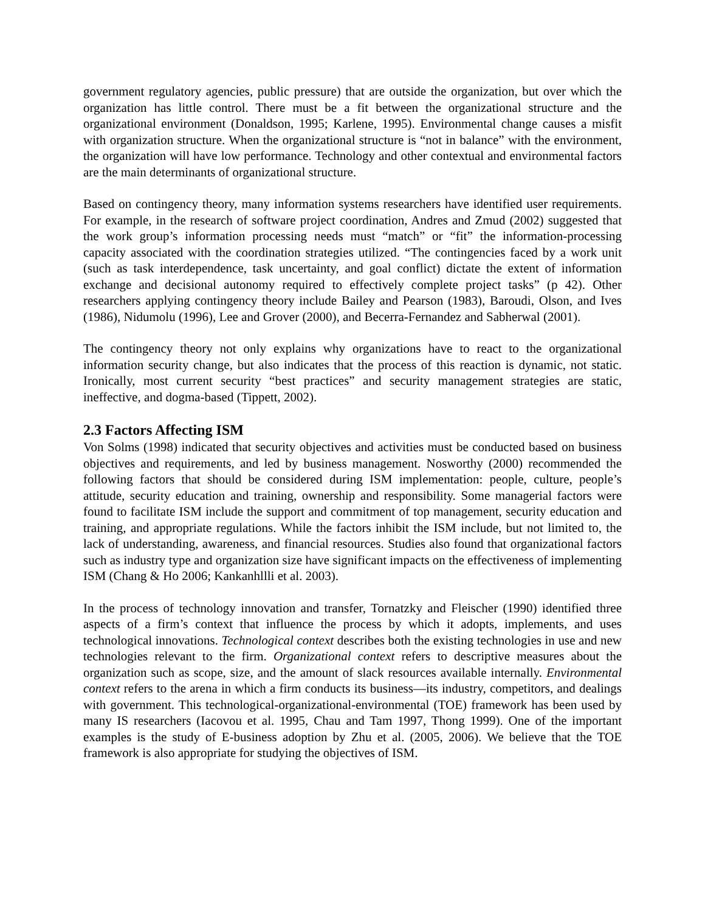government regulatory agencies, public pressure) that are outside the organization, but over which the organization has little control. There must be a fit between the organizational structure and the organizational environment (Donaldson, 1995; Karlene, 1995). Environmental change causes a misfit with organization structure. When the organizational structure is “not in balance” with the environment, the organization will have low performance. Technology and other contextual and environmental factors are the main determinants of organizational structure.
Based on contingency theory, many information systems researchers have identified user requirements. For example, in the research of software project coordination, Andres and Zmud (2002) suggested that the work group’s information processing needs must “match” or “fit” the information-processing capacity associated with the coordination strategies utilized. “The contingencies faced by a work unit (such as task interdependence, task uncertainty, and goal conflict) dictate the extent of information exchange and decisional autonomy required to effectively complete project tasks” (p 42). Other researchers applying contingency theory include Bailey and Pearson (1983), Baroudi, Olson, and Ives (1986), Nidumolu (1996), Lee and Grover (2000), and Becerra-Fernandez and Sabherwal (2001).
The contingency theory not only explains why organizations have to react to the organizational information security change, but also indicates that the process of this reaction is dynamic, not static. Ironically, most current security “best practices” and security management strategies are static, ineffective, and dogma-based (Tippett, 2002).
2.3 Factors Affecting ISM
Von Solms (1998) indicated that security objectives and activities must be conducted based on business objectives and requirements, and led by business management. Nosworthy (2000) recommended the following factors that should be considered during ISM implementation: people, culture, people’s attitude, security education and training, ownership and responsibility. Some managerial factors were found to facilitate ISM include the support and commitment of top management, security education and training, and appropriate regulations. While the factors inhibit the ISM include, but not limited to, the lack of understanding, awareness, and financial resources. Studies also found that organizational factors such as industry type and organization size have significant impacts on the effectiveness of implementing ISM (Chang & Ho 2006; Kankanhllli et al. 2003).
In the process of technology innovation and transfer, Tornatzky and Fleischer (1990) identified three aspects of a firm’s context that influence the process by which it adopts, implements, and uses technological innovations. Technological context describes both the existing technologies in use and new technologies relevant to the firm. Organizational context refers to descriptive measures about the organization such as scope, size, and the amount of slack resources available internally. Environmental context refers to the arena in which a firm conducts its business—its industry, competitors, and dealings with government. This technological-organizational-environmental (TOE) framework has been used by many IS researchers (Iacovou et al. 1995, Chau and Tam 1997, Thong 1999). One of the important examples is the study of E-business adoption by Zhu et al. (2005, 2006). We believe that the TOE framework is also appropriate for studying the objectives of ISM.